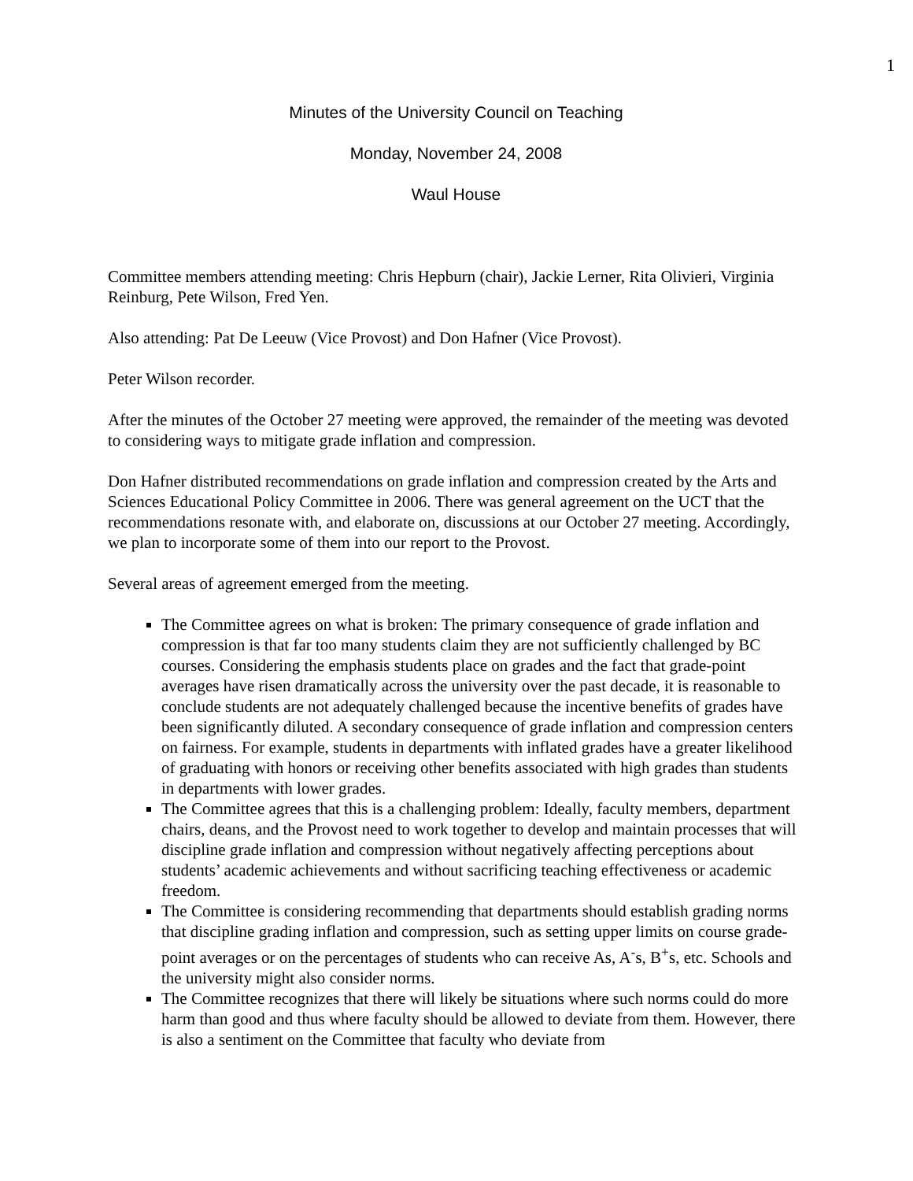1
Minutes of the University Council on Teaching
Monday, November 24, 2008
Waul House
Committee members attending meeting: Chris Hepburn (chair), Jackie Lerner, Rita Olivieri, Virginia Reinburg, Pete Wilson, Fred Yen.
Also attending: Pat De Leeuw (Vice Provost) and Don Hafner (Vice Provost).
Peter Wilson recorder.
After the minutes of the October 27 meeting were approved, the remainder of the meeting was devoted to considering ways to mitigate grade inflation and compression.
Don Hafner distributed recommendations on grade inflation and compression created by the Arts and Sciences Educational Policy Committee in 2006. There was general agreement on the UCT that the recommendations resonate with, and elaborate on, discussions at our October 27 meeting. Accordingly, we plan to incorporate some of them into our report to the Provost.
Several areas of agreement emerged from the meeting.
The Committee agrees on what is broken: The primary consequence of grade inflation and compression is that far too many students claim they are not sufficiently challenged by BC courses. Considering the emphasis students place on grades and the fact that grade-point averages have risen dramatically across the university over the past decade, it is reasonable to conclude students are not adequately challenged because the incentive benefits of grades have been significantly diluted. A secondary consequence of grade inflation and compression centers on fairness. For example, students in departments with inflated grades have a greater likelihood of graduating with honors or receiving other benefits associated with high grades than students in departments with lower grades.
The Committee agrees that this is a challenging problem: Ideally, faculty members, department chairs, deans, and the Provost need to work together to develop and maintain processes that will discipline grade inflation and compression without negatively affecting perceptions about students’ academic achievements and without sacrificing teaching effectiveness or academic freedom.
The Committee is considering recommending that departments should establish grading norms that discipline grading inflation and compression, such as setting upper limits on course grade-point averages or on the percentages of students who can receive As, A<sup>-</sup>s, B<sup>+</sup>s, etc. Schools and the university might also consider norms.
The Committee recognizes that there will likely be situations where such norms could do more harm than good and thus where faculty should be allowed to deviate from them. However, there is also a sentiment on the Committee that faculty who deviate from